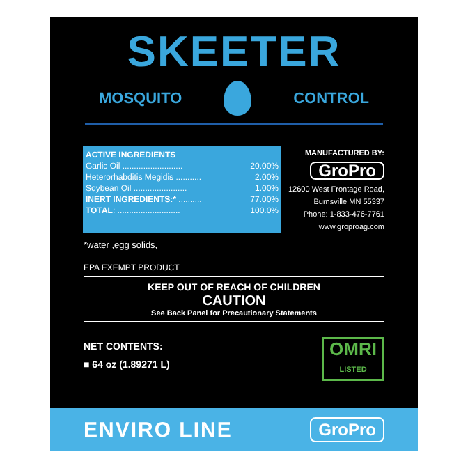SKEETER
MOSQUITO CONTROL
| ACTIVE INGREDIENTS | |
| Garlic Oil .......................... | 20.00% |
| Heterorhabditis Megidis ........... | 2.00% |
| Soybean Oil ....................... | 1.00% |
| INERT INGREDIENTS:* .......... | 77.00% |
| TOTAL : ........................... | 100.0% |
MANUFACTURED BY:
GroPro
12600 West Frontage Road,
Burnsville MN 55337
Phone: 1-833-476-7761
www.groproag.com
*water ,egg solids,
EPA EXEMPT PRODUCT
KEEP OUT OF REACH OF CHILDREN
CAUTION
See Back Panel for Precautionary Statements
NET CONTENTS:
■ 64 oz (1.89271 L)
OMRI
LISTED
ENVIRO LINE GroPro